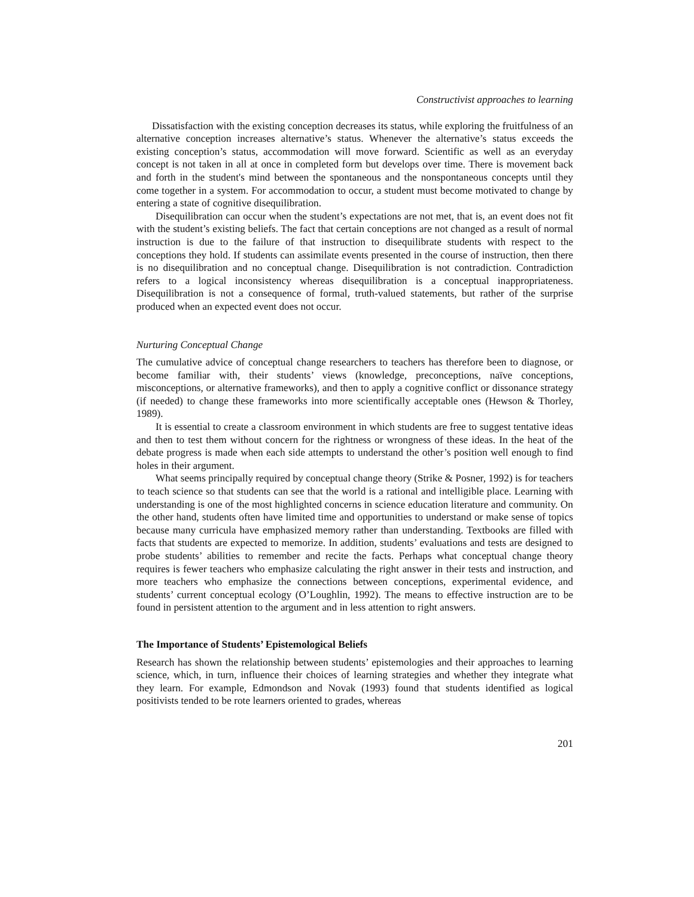Constructivist approaches to learning
Dissatisfaction with the existing conception decreases its status, while exploring the fruitfulness of an alternative conception increases alternative’s status. Whenever the alternative’s status exceeds the existing conception’s status, accommodation will move forward. Scientific as well as an everyday concept is not taken in all at once in completed form but develops over time. There is movement back and forth in the student's mind between the spontaneous and the nonspontaneous concepts until they come together in a system. For accommodation to occur, a student must become motivated to change by entering a state of cognitive disequilibration.
Disequilibration can occur when the student’s expectations are not met, that is, an event does not fit with the student’s existing beliefs. The fact that certain conceptions are not changed as a result of normal instruction is due to the failure of that instruction to disequilibrate students with respect to the conceptions they hold. If students can assimilate events presented in the course of instruction, then there is no disequilibration and no conceptual change. Disequilibration is not contradiction. Contradiction refers to a logical inconsistency whereas disequilibration is a conceptual inappropriateness. Disequilibration is not a consequence of formal, truth-valued statements, but rather of the surprise produced when an expected event does not occur.
Nurturing Conceptual Change
The cumulative advice of conceptual change researchers to teachers has therefore been to diagnose, or become familiar with, their students’ views (knowledge, preconceptions, naïve conceptions, misconceptions, or alternative frameworks), and then to apply a cognitive conflict or dissonance strategy (if needed) to change these frameworks into more scientifically acceptable ones (Hewson & Thorley, 1989).
It is essential to create a classroom environment in which students are free to suggest tentative ideas and then to test them without concern for the rightness or wrongness of these ideas. In the heat of the debate progress is made when each side attempts to understand the other’s position well enough to find holes in their argument.
What seems principally required by conceptual change theory (Strike & Posner, 1992) is for teachers to teach science so that students can see that the world is a rational and intelligible place. Learning with understanding is one of the most highlighted concerns in science education literature and community. On the other hand, students often have limited time and opportunities to understand or make sense of topics because many curricula have emphasized memory rather than understanding. Textbooks are filled with facts that students are expected to memorize. In addition, students’ evaluations and tests are designed to probe students’ abilities to remember and recite the facts. Perhaps what conceptual change theory requires is fewer teachers who emphasize calculating the right answer in their tests and instruction, and more teachers who emphasize the connections between conceptions, experimental evidence, and students’ current conceptual ecology (O’Loughlin, 1992). The means to effective instruction are to be found in persistent attention to the argument and in less attention to right answers.
The Importance of Students’ Epistemological Beliefs
Research has shown the relationship between students’ epistemologies and their approaches to learning science, which, in turn, influence their choices of learning strategies and whether they integrate what they learn. For example, Edmondson and Novak (1993) found that students identified as logical positivists tended to be rote learners oriented to grades, whereas
201